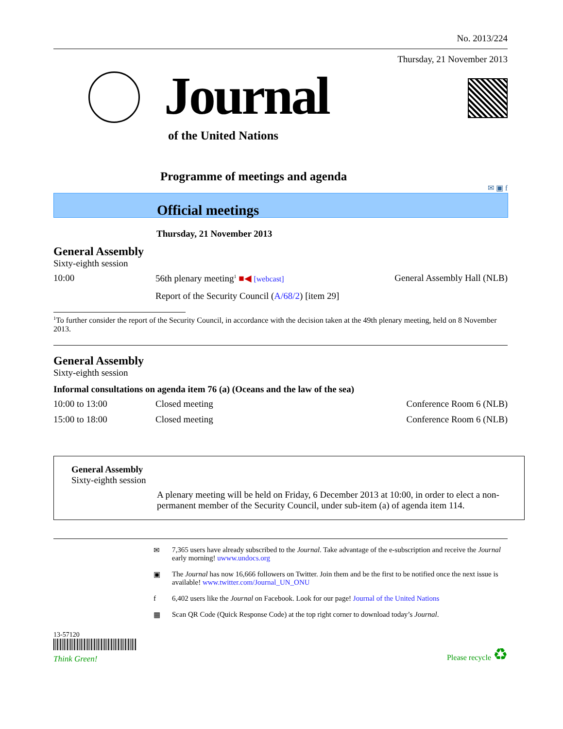No. 2013/224
Thursday, 21 November 2013
Journal
of the United Nations
Programme of meetings and agenda
✉ ▣ f
Official meetings
Thursday, 21 November 2013
General Assembly
Sixty-eighth session
| 10:00 | 56th plenary meeting<sup>1</sup> ■◀ [webcast] | General Assembly Hall (NLB) |
| | Report of the Security Council ( A/68/2 ) [item 29] | |
<sup>1</sup> To further consider the report of the Security Council, in accordance with the decision taken at the 49th plenary meeting, held on 8 November 2013.
General Assembly
Sixty-eighth session
Informal consultations on agenda item 76 (a) (Oceans and the law of the sea)
| 10:00 to 13:00 | Closed meeting | Conference Room 6 (NLB) |
| 15:00 to 18:00 | Closed meeting | Conference Room 6 (NLB) |
General Assembly
Sixty-eighth session
A plenary meeting will be held on Friday, 6 December 2013 at 10:00, in order to elect a non-permanent member of the Security Council, under sub-item (a) of agenda item 114.
✉
7,365 users have already subscribed to the Journal. Take advantage of the e-subscription and receive the Journal early morning! uwww.undocs.org
▣
The Journal has now 16,666 followers on Twitter. Join them and be the first to be notified once the next issue is available! www.twitter.com/Journal_UN_ONU
f
6,402 users like the Journal on Facebook. Look for our page! Journal of the United Nations
▦
Scan QR Code (Quick Response Code) at the top right corner to download today’s Journal.
13-57120
Think Green!
Please recycle ♻